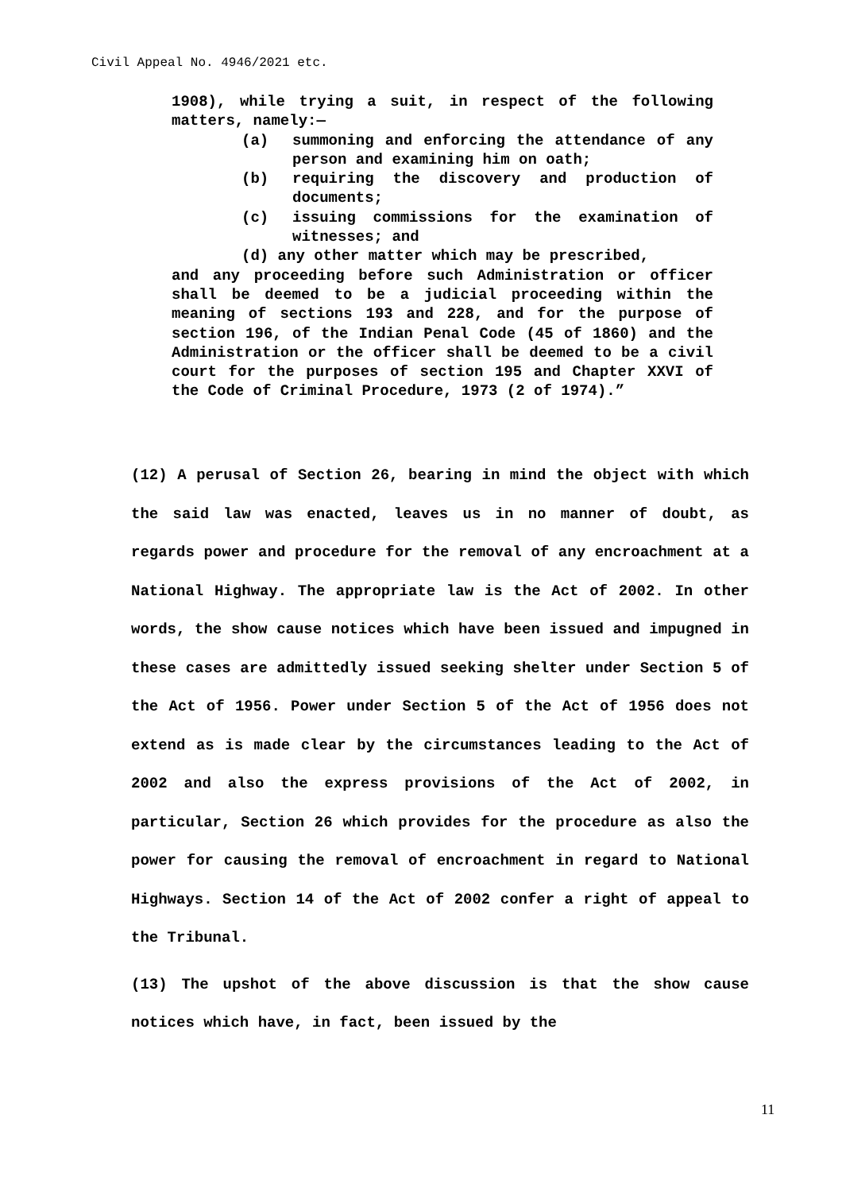Civil Appeal No. 4946/2021 etc.
1908), while trying a suit, in respect of the following matters, namely:—
(a) summoning and enforcing the attendance of any person and examining him on oath;
(b) requiring the discovery and production of documents;
(c) issuing commissions for the examination of witnesses; and
(d) any other matter which may be prescribed,
and any proceeding before such Administration or officer shall be deemed to be a judicial proceeding within the meaning of sections 193 and 228, and for the purpose of section 196, of the Indian Penal Code (45 of 1860) and the Administration or the officer shall be deemed to be a civil court for the purposes of section 195 and Chapter XXVI of the Code of Criminal Procedure, 1973 (2 of 1974).”
(12) A perusal of Section 26, bearing in mind the object with which the said law was enacted, leaves us in no manner of doubt, as regards power and procedure for the removal of any encroachment at a National Highway. The appropriate law is the Act of 2002. In other words, the show cause notices which have been issued and impugned in these cases are admittedly issued seeking shelter under Section 5 of the Act of 1956. Power under Section 5 of the Act of 1956 does not extend as is made clear by the circumstances leading to the Act of 2002 and also the express provisions of the Act of 2002, in particular, Section 26 which provides for the procedure as also the power for causing the removal of encroachment in regard to National Highways. Section 14 of the Act of 2002 confer a right of appeal to the Tribunal.
(13) The upshot of the above discussion is that the show cause notices which have, in fact, been issued by the
11